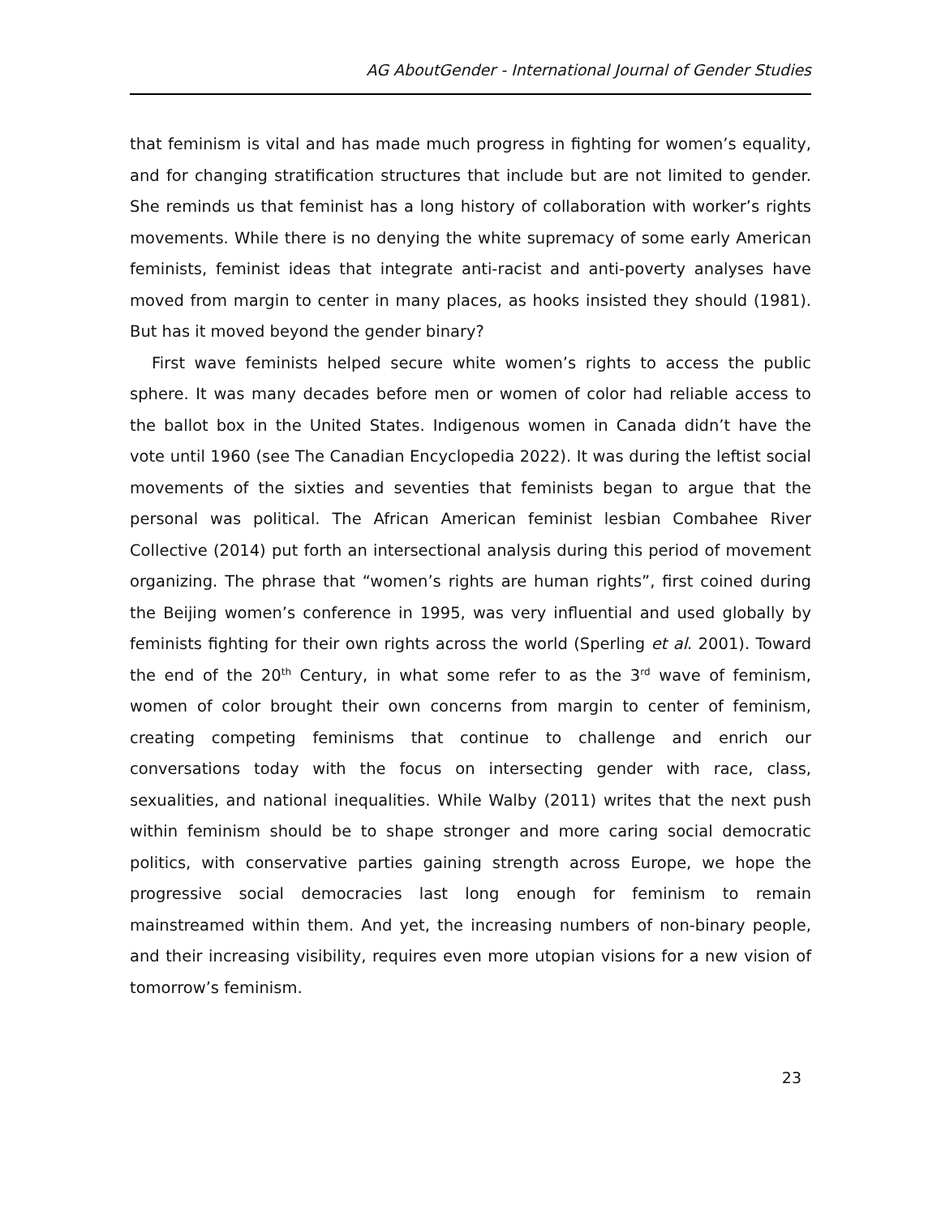AG AboutGender - International Journal of Gender Studies
that feminism is vital and has made much progress in fighting for women’s equality, and for changing stratification structures that include but are not limited to gender. She reminds us that feminist has a long history of collaboration with worker’s rights movements. While there is no denying the white supremacy of some early American feminists, feminist ideas that integrate anti-racist and anti-poverty analyses have moved from margin to center in many places, as hooks insisted they should (1981). But has it moved beyond the gender binary?
First wave feminists helped secure white women’s rights to access the public sphere. It was many decades before men or women of color had reliable access to the ballot box in the United States. Indigenous women in Canada didn’t have the vote until 1960 (see The Canadian Encyclopedia 2022). It was during the leftist social movements of the sixties and seventies that feminists began to argue that the personal was political. The African American feminist lesbian Combahee River Collective (2014) put forth an intersectional analysis during this period of movement organizing. The phrase that “women’s rights are human rights”, first coined during the Beijing women’s conference in 1995, was very influential and used globally by feminists fighting for their own rights across the world (Sperling et al. 2001). Toward the end of the 20<sup>th</sup> Century, in what some refer to as the 3<sup>rd</sup> wave of feminism, women of color brought their own concerns from margin to center of feminism, creating competing feminisms that continue to challenge and enrich our conversations today with the focus on intersecting gender with race, class, sexualities, and national inequalities. While Walby (2011) writes that the next push within feminism should be to shape stronger and more caring social democratic politics, with conservative parties gaining strength across Europe, we hope the progressive social democracies last long enough for feminism to remain mainstreamed within them. And yet, the increasing numbers of non-binary people, and their increasing visibility, requires even more utopian visions for a new vision of tomorrow’s feminism.
23